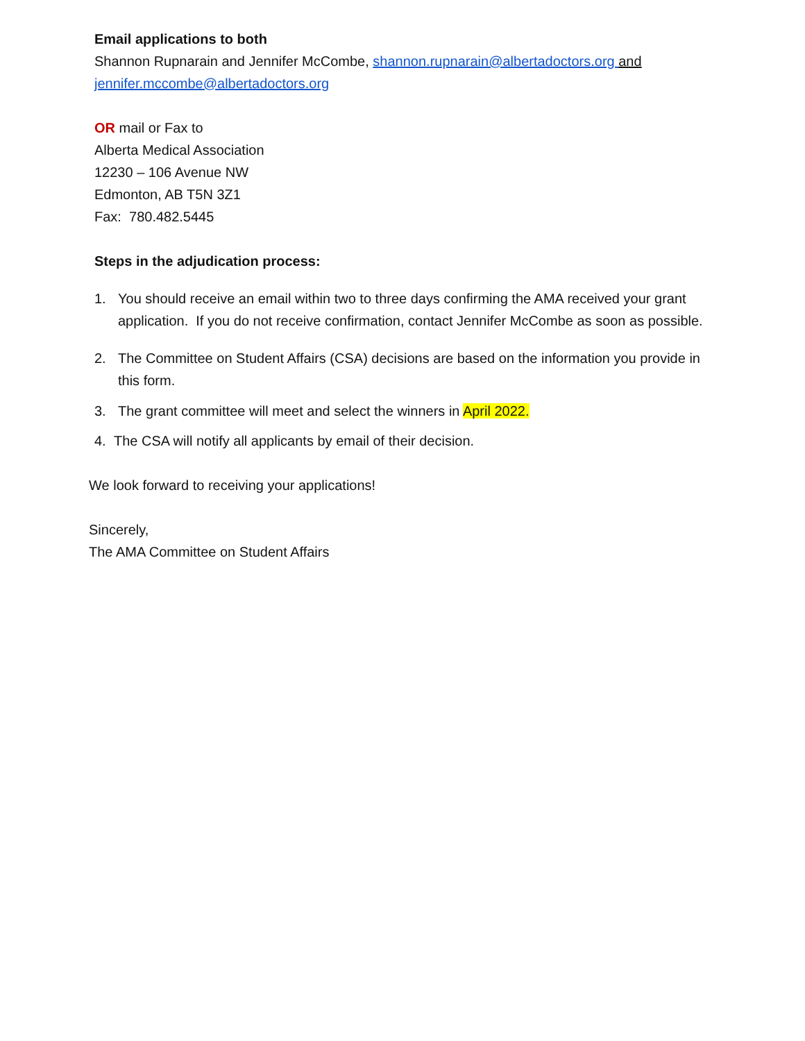Email applications to both
Shannon Rupnarain and Jennifer McCombe, shannon.rupnarain@albertadoctors.org and jennifer.mccombe@albertadoctors.org
OR mail or Fax to
Alberta Medical Association
12230 – 106 Avenue NW
Edmonton, AB T5N 3Z1
Fax: 780.482.5445
Steps in the adjudication process:
1. You should receive an email within two to three days confirming the AMA received your grant application. If you do not receive confirmation, contact Jennifer McCombe as soon as possible.
2. The Committee on Student Affairs (CSA) decisions are based on the information you provide in this form.
3. The grant committee will meet and select the winners in April 2022.
4. The CSA will notify all applicants by email of their decision.
We look forward to receiving your applications!
Sincerely,
The AMA Committee on Student Affairs